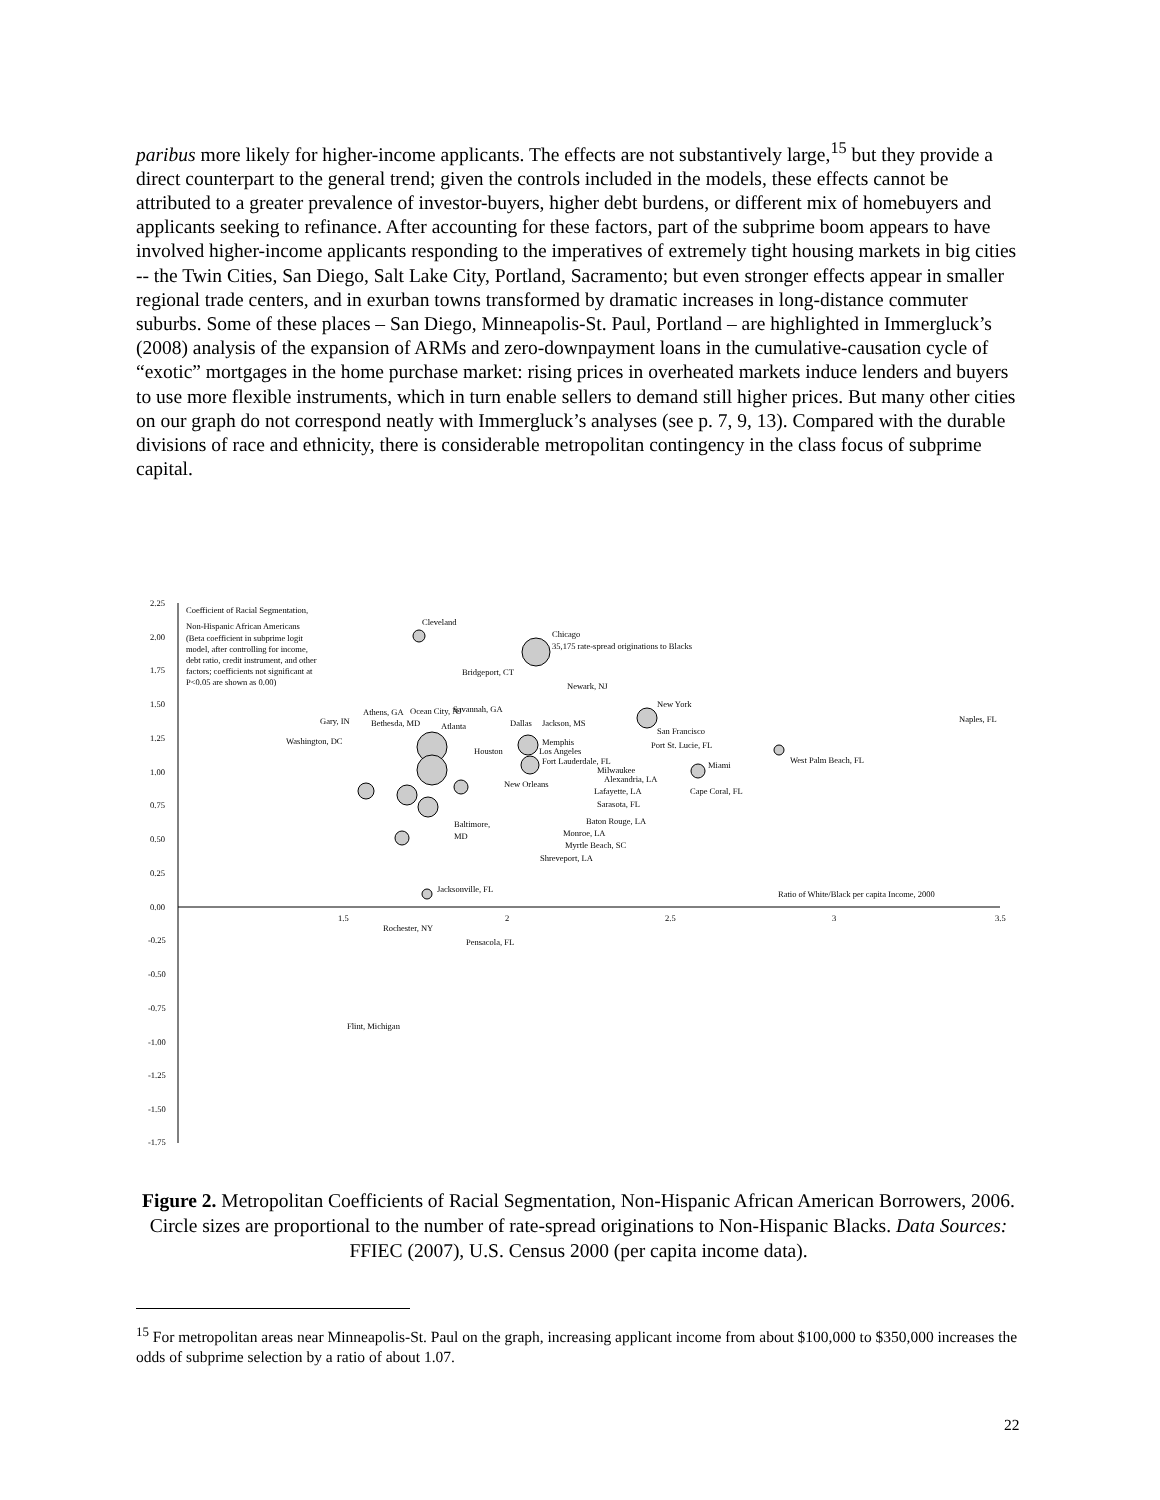paribus more likely for higher-income applicants. The effects are not substantively large,<sup>15</sup> but they provide a direct counterpart to the general trend; given the controls included in the models, these effects cannot be attributed to a greater prevalence of investor-buyers, higher debt burdens, or different mix of homebuyers and applicants seeking to refinance. After accounting for these factors, part of the subprime boom appears to have involved higher-income applicants responding to the imperatives of extremely tight housing markets in big cities -- the Twin Cities, San Diego, Salt Lake City, Portland, Sacramento; but even stronger effects appear in smaller regional trade centers, and in exurban towns transformed by dramatic increases in long-distance commuter suburbs. Some of these places – San Diego, Minneapolis-St. Paul, Portland – are highlighted in Immergluck’s (2008) analysis of the expansion of ARMs and zero-downpayment loans in the cumulative-causation cycle of “exotic” mortgages in the home purchase market: rising prices in overheated markets induce lenders and buyers to use more flexible instruments, which in turn enable sellers to demand still higher prices. But many other cities on our graph do not correspond neatly with Immergluck’s analyses (see p. 7, 9, 13). Compared with the durable divisions of race and ethnicity, there is considerable metropolitan contingency in the class focus of subprime capital.
2.25
2.00
1.75
1.50
1.25
1.00
0.75
0.50
0.25
0.00
-0.25
-0.50
-0.75
-1.00
-1.25
-1.50
-1.75
1.5
2
2.5
3
3.5
Coefficient of Racial Segmentation,
Non-Hispanic African Americans
(Beta coefficient in subprime logit
model, after controlling for income,
debt ratio, credit instrument, and other
factors; coefficients not significant at
P<0.05 are shown as 0.00)
Cleveland
Chicago
35,175 rate-spread originations to Blacks
Bridgeport, CT
Newark, NJ
New York
Naples, FL
San Francisco
Miami
West Palm Beach, FL
Gary, IN
Bethesda, MD
Atlanta
Dallas
Jackson, MS
Washington, DC
Houston
Memphis
Los Angeles
Port St. Lucie, FL
Fort Lauderdale, FL
Milwaukee
Alexandria, LA
New Orleans
Lafayette, LA
Cape Coral, FL
Sarasota, FL
Baton Rouge, LA
Baltimore,
MD
Monroe, LA
Myrtle Beach, SC
Shreveport, LA
Ocean City, NJ
Athens, GA
Savannah, GA
Jacksonville, FL
Ratio of White/Black per capita Income, 2000
Rochester, NY
Pensacola, FL
Flint, Michigan
Figure 2. Metropolitan Coefficients of Racial Segmentation, Non-Hispanic African American Borrowers, 2006. Circle sizes are proportional to the number of rate-spread originations to Non-Hispanic Blacks. Data Sources: FFIEC (2007), U.S. Census 2000 (per capita income data).
<sup>15</sup> For metropolitan areas near Minneapolis-St. Paul on the graph, increasing applicant income from about $100,000 to $350,000 increases the odds of subprime selection by a ratio of about 1.07.
22